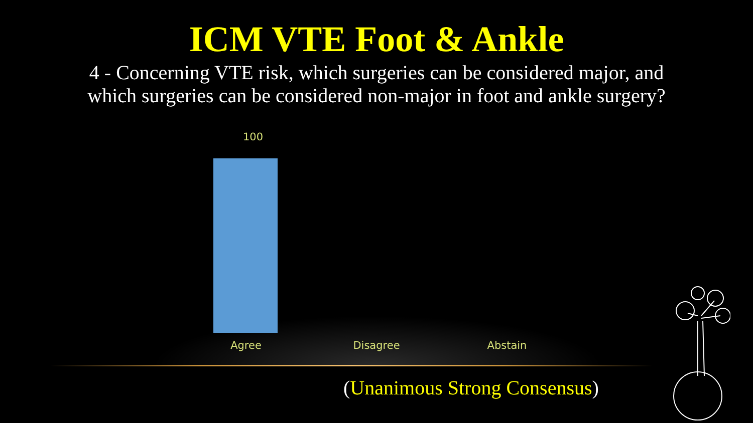ICM VTE Foot & Ankle
4 - Concerning VTE risk, which surgeries can be considered major, and
which surgeries can be considered non-major in foot and ankle surgery?
100
Agree Disagree Abstain
(Unanimous Strong Consensus)